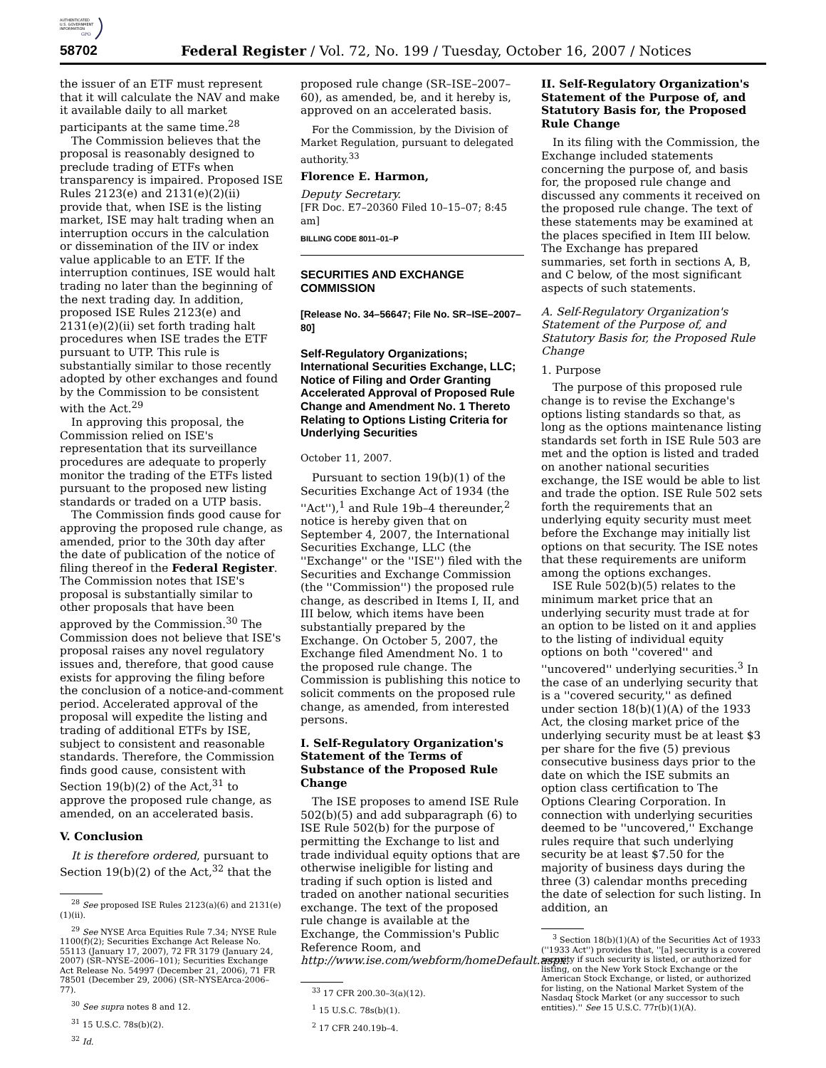AUTHENTICATED
U.S. GOVERNMENT
INFORMATION
GPO
58702 Federal Register / Vol. 72, No. 199 / Tuesday, October 16, 2007 / Notices
the issuer of an ETF must represent that it will calculate the NAV and make it available daily to all market participants at the same time.<sup>28</sup>
The Commission believes that the proposal is reasonably designed to preclude trading of ETFs when transparency is impaired. Proposed ISE Rules 2123(e) and 2131(e)(2)(ii) provide that, when ISE is the listing market, ISE may halt trading when an interruption occurs in the calculation or dissemination of the IIV or index value applicable to an ETF. If the interruption continues, ISE would halt trading no later than the beginning of the next trading day. In addition, proposed ISE Rules 2123(e) and 2131(e)(2)(ii) set forth trading halt procedures when ISE trades the ETF pursuant to UTP. This rule is substantially similar to those recently adopted by other exchanges and found by the Commission to be consistent with the Act.<sup>29</sup>
In approving this proposal, the Commission relied on ISE's representation that its surveillance procedures are adequate to properly monitor the trading of the ETFs listed pursuant to the proposed new listing standards or traded on a UTP basis.
The Commission finds good cause for approving the proposed rule change, as amended, prior to the 30th day after the date of publication of the notice of filing thereof in the Federal Register. The Commission notes that ISE's proposal is substantially similar to other proposals that have been approved by the Commission.<sup>30</sup> The Commission does not believe that ISE's proposal raises any novel regulatory issues and, therefore, that good cause exists for approving the filing before the conclusion of a notice-and-comment period. Accelerated approval of the proposal will expedite the listing and trading of additional ETFs by ISE, subject to consistent and reasonable standards. Therefore, the Commission finds good cause, consistent with Section 19(b)(2) of the Act,<sup>31</sup> to approve the proposed rule change, as amended, on an accelerated basis.
V. Conclusion
It is therefore ordered, pursuant to Section 19(b)(2) of the Act,<sup>32</sup> that the
<sup>28</sup> See proposed ISE Rules 2123(a)(6) and 2131(e)(1)(ii).
<sup>29</sup> See NYSE Arca Equities Rule 7.34; NYSE Rule 1100(f)(2); Securities Exchange Act Release No. 55113 (January 17, 2007), 72 FR 3179 (January 24, 2007) (SR–NYSE–2006–101); Securities Exchange Act Release No. 54997 (December 21, 2006), 71 FR 78501 (December 29, 2006) (SR–NYSEArca-2006–77).
<sup>30</sup> See supra notes 8 and 12.
<sup>31</sup> 15 U.S.C. 78s(b)(2).
<sup>32</sup> Id.
proposed rule change (SR–ISE–2007–60), as amended, be, and it hereby is, approved on an accelerated basis.
For the Commission, by the Division of Market Regulation, pursuant to delegated authority.<sup>33</sup>
Florence E. Harmon,
Deputy Secretary.
[FR Doc. E7–20360 Filed 10–15–07; 8:45 am]
BILLING CODE 8011–01–P
SECURITIES AND EXCHANGE COMMISSION
[Release No. 34–56647; File No. SR–ISE–2007–80]
Self-Regulatory Organizations; International Securities Exchange, LLC; Notice of Filing and Order Granting Accelerated Approval of Proposed Rule Change and Amendment No. 1 Thereto Relating to Options Listing Criteria for Underlying Securities
October 11, 2007.
Pursuant to section 19(b)(1) of the Securities Exchange Act of 1934 (the ''Act''),<sup>1</sup> and Rule 19b–4 thereunder,<sup>2</sup> notice is hereby given that on September 4, 2007, the International Securities Exchange, LLC (the ''Exchange'' or the ''ISE'') filed with the Securities and Exchange Commission (the ''Commission'') the proposed rule change, as described in Items I, II, and III below, which items have been substantially prepared by the Exchange. On October 5, 2007, the Exchange filed Amendment No. 1 to the proposed rule change. The Commission is publishing this notice to solicit comments on the proposed rule change, as amended, from interested persons.
I. Self-Regulatory Organization's Statement of the Terms of Substance of the Proposed Rule Change
The ISE proposes to amend ISE Rule 502(b)(5) and add subparagraph (6) to ISE Rule 502(b) for the purpose of permitting the Exchange to list and trade individual equity options that are otherwise ineligible for listing and trading if such option is listed and traded on another national securities exchange. The text of the proposed rule change is available at the Exchange, the Commission's Public Reference Room, and http://www.ise.com/webform/homeDefault.aspx.
<sup>33</sup> 17 CFR 200.30–3(a)(12).
<sup>1</sup> 15 U.S.C. 78s(b)(1).
<sup>2</sup> 17 CFR 240.19b–4.
II. Self-Regulatory Organization's Statement of the Purpose of, and Statutory Basis for, the Proposed Rule Change
In its filing with the Commission, the Exchange included statements concerning the purpose of, and basis for, the proposed rule change and discussed any comments it received on the proposed rule change. The text of these statements may be examined at the places specified in Item III below. The Exchange has prepared summaries, set forth in sections A, B, and C below, of the most significant aspects of such statements.
A. Self-Regulatory Organization's Statement of the Purpose of, and Statutory Basis for, the Proposed Rule Change
1. Purpose
The purpose of this proposed rule change is to revise the Exchange's options listing standards so that, as long as the options maintenance listing standards set forth in ISE Rule 503 are met and the option is listed and traded on another national securities exchange, the ISE would be able to list and trade the option. ISE Rule 502 sets forth the requirements that an underlying equity security must meet before the Exchange may initially list options on that security. The ISE notes that these requirements are uniform among the options exchanges.
ISE Rule 502(b)(5) relates to the minimum market price that an underlying security must trade at for an option to be listed on it and applies to the listing of individual equity options on both ''covered'' and ''uncovered'' underlying securities.<sup>3</sup> In the case of an underlying security that is a ''covered security,'' as defined under section 18(b)(1)(A) of the 1933 Act, the closing market price of the underlying security must be at least $3 per share for the five (5) previous consecutive business days prior to the date on which the ISE submits an option class certification to The Options Clearing Corporation. In connection with underlying securities deemed to be ''uncovered,'' Exchange rules require that such underlying security be at least $7.50 for the majority of business days during the three (3) calendar months preceding the date of selection for such listing. In addition, an
<sup>3</sup> Section 18(b)(1)(A) of the Securities Act of 1933 (''1933 Act'') provides that, ''[a] security is a covered security if such security is listed, or authorized for listing, on the New York Stock Exchange or the American Stock Exchange, or listed, or authorized for listing, on the National Market System of the Nasdaq Stock Market (or any successor to such entities).'' See 15 U.S.C. 77r(b)(1)(A).